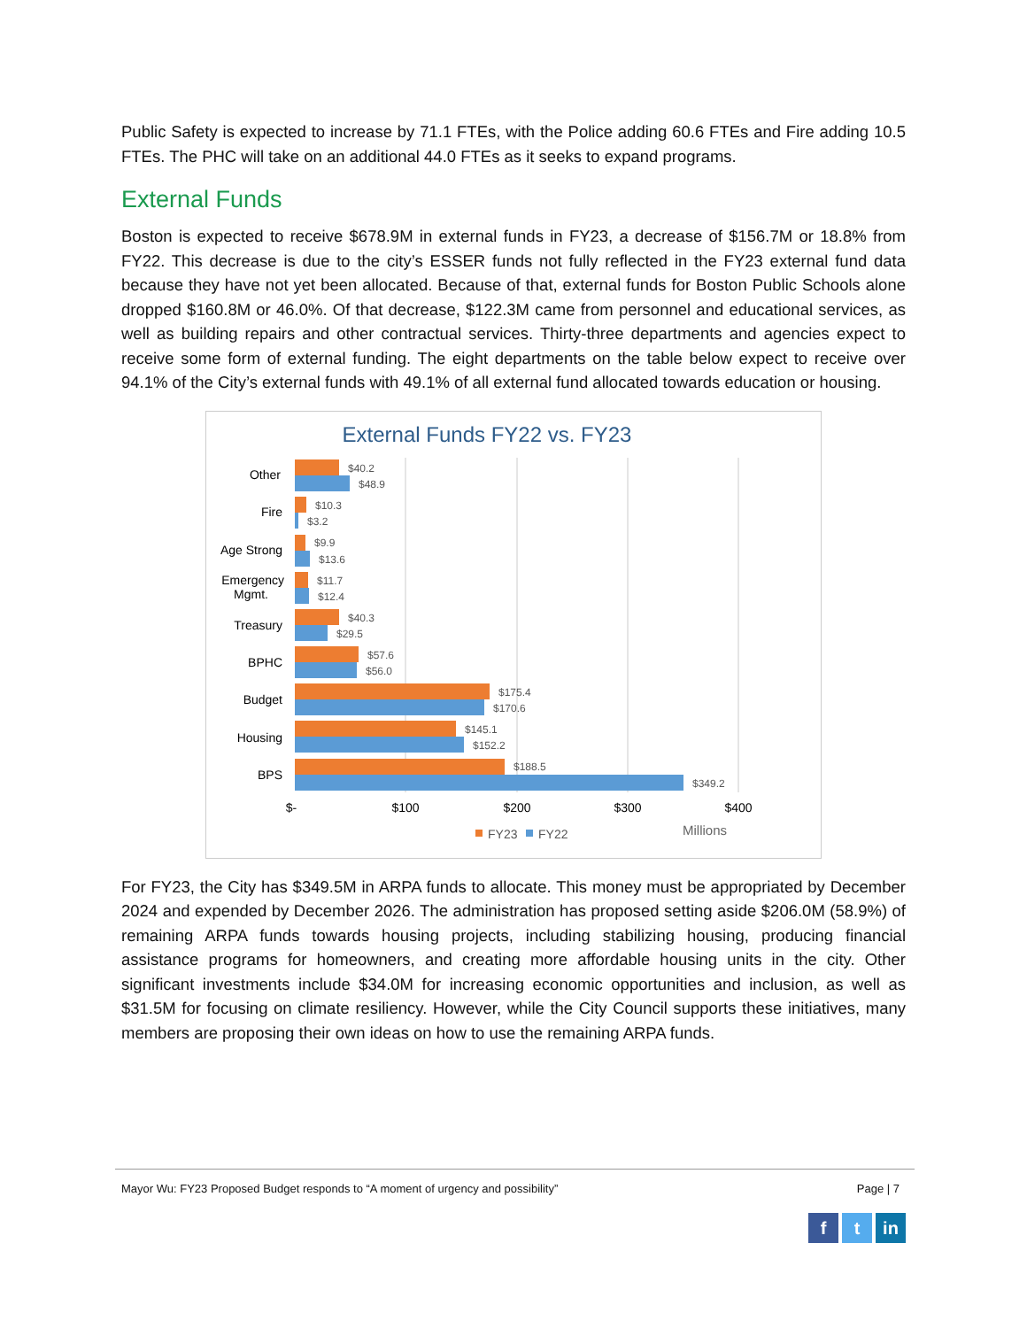Public Safety is expected to increase by 71.1 FTEs, with the Police adding 60.6 FTEs and Fire adding 10.5 FTEs. The PHC will take on an additional 44.0 FTEs as it seeks to expand programs.
External Funds
Boston is expected to receive $678.9M in external funds in FY23, a decrease of $156.7M or 18.8% from FY22. This decrease is due to the city’s ESSER funds not fully reflected in the FY23 external fund data because they have not yet been allocated. Because of that, external funds for Boston Public Schools alone dropped $160.8M or 46.0%. Of that decrease, $122.3M came from personnel and educational services, as well as building repairs and other contractual services. Thirty-three departments and agencies expect to receive some form of external funding. The eight departments on the table below expect to receive over 94.1% of the City’s external funds with 49.1% of all external fund allocated towards education or housing.
External Funds FY22 vs. FY23
Other
Fire
Age Strong
Emergency
Mgmt.
Treasury
BPHC
Budget
Housing
BPS
$40.2
$48.9
$10.3
$3.2
$9.9
$13.6
$11.7
$12.4
$40.3
$29.5
$57.6
$56.0
$175.4
$170.6
$145.1
$152.2
$188.5
$349.2
$-
$100
$200
$300
$400
FY23
FY22
Millions
For FY23, the City has $349.5M in ARPA funds to allocate. This money must be appropriated by December 2024 and expended by December 2026. The administration has proposed setting aside $206.0M (58.9%) of remaining ARPA funds towards housing projects, including stabilizing housing, producing financial assistance programs for homeowners, and creating more affordable housing units in the city. Other significant investments include $34.0M for increasing economic opportunities and inclusion, as well as $31.5M for focusing on climate resiliency. However, while the City Council supports these initiatives, many members are proposing their own ideas on how to use the remaining ARPA funds.
Mayor Wu: FY23 Proposed Budget responds to “A moment of urgency and possibility” Page | 7
ft in